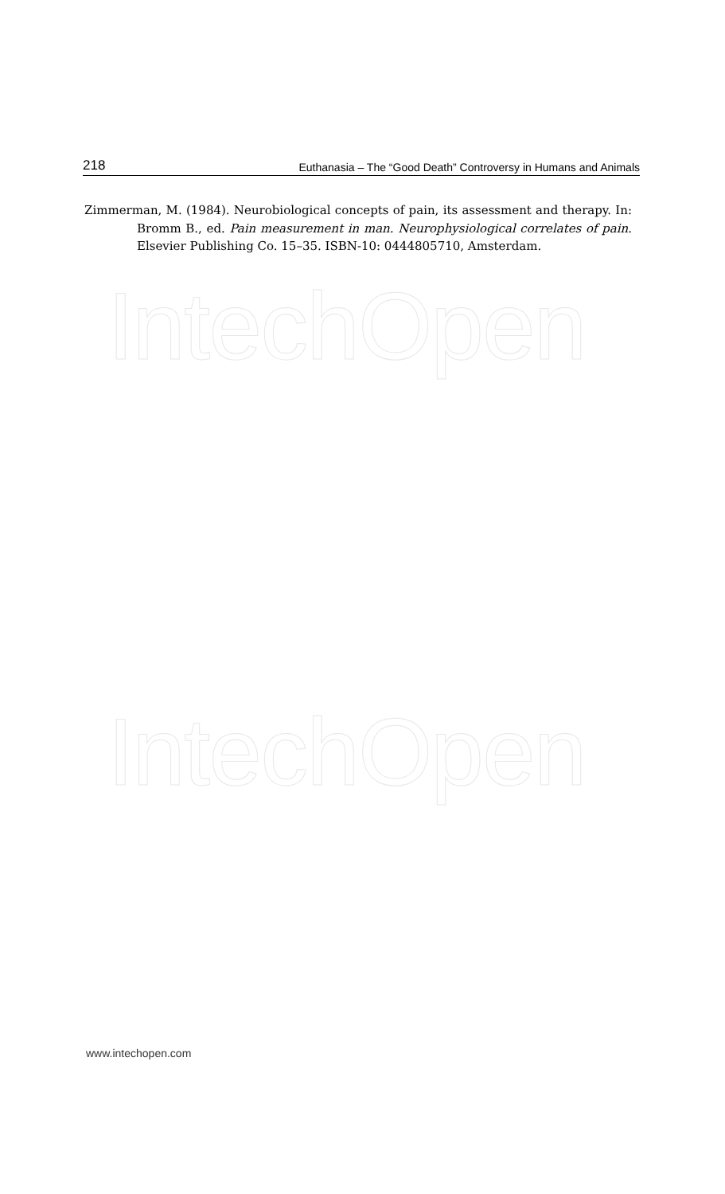218 Euthanasia – The “Good Death” Controversy in Humans and Animals
Zimmerman, M. (1984). Neurobiological concepts of pain, its assessment and therapy. In: Bromm B., ed. Pain measurement in man. Neurophysiological correlates of pain. Elsevier Publishing Co. 15–35. ISBN-10: 0444805710, Amsterdam.
IntechOpen
IntechOpen
www.intechopen.com